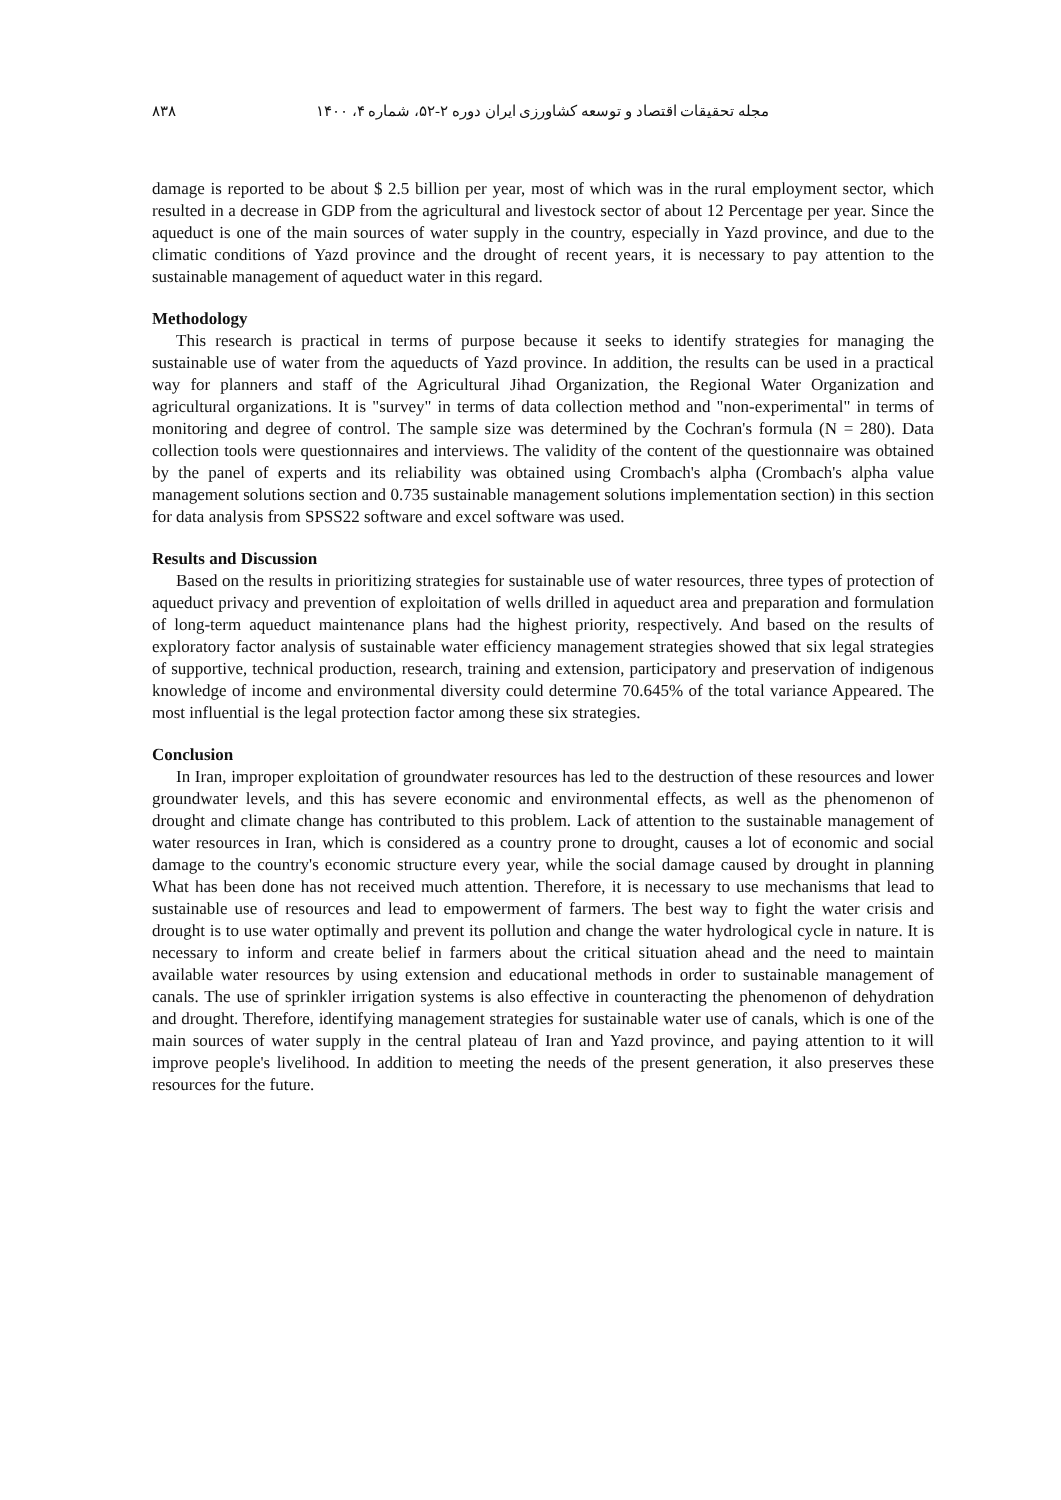مجله تحقیقات اقتصاد و توسعه کشاورزی ایران دوره ۲-۵۲، شماره ۴، ۱۴۰۰ ۸۳۸
damage is reported to be about $ 2.5 billion per year, most of which was in the rural employment sector, which resulted in a decrease in GDP from the agricultural and livestock sector of about 12 Percentage per year. Since the aqueduct is one of the main sources of water supply in the country, especially in Yazd province, and due to the climatic conditions of Yazd province and the drought of recent years, it is necessary to pay attention to the sustainable management of aqueduct water in this regard.
Methodology
This research is practical in terms of purpose because it seeks to identify strategies for managing the sustainable use of water from the aqueducts of Yazd province. In addition, the results can be used in a practical way for planners and staff of the Agricultural Jihad Organization, the Regional Water Organization and agricultural organizations. It is "survey" in terms of data collection method and "non-experimental" in terms of monitoring and degree of control. The sample size was determined by the Cochran's formula (N = 280). Data collection tools were questionnaires and interviews. The validity of the content of the questionnaire was obtained by the panel of experts and its reliability was obtained using Crombach's alpha (Crombach's alpha value management solutions section and 0.735 sustainable management solutions implementation section) in this section for data analysis from SPSS22 software and excel software was used.
Results and Discussion
Based on the results in prioritizing strategies for sustainable use of water resources, three types of protection of aqueduct privacy and prevention of exploitation of wells drilled in aqueduct area and preparation and formulation of long-term aqueduct maintenance plans had the highest priority, respectively. And based on the results of exploratory factor analysis of sustainable water efficiency management strategies showed that six legal strategies of supportive, technical production, research, training and extension, participatory and preservation of indigenous knowledge of income and environmental diversity could determine 70.645% of the total variance Appeared. The most influential is the legal protection factor among these six strategies.
Conclusion
In Iran, improper exploitation of groundwater resources has led to the destruction of these resources and lower groundwater levels, and this has severe economic and environmental effects, as well as the phenomenon of drought and climate change has contributed to this problem. Lack of attention to the sustainable management of water resources in Iran, which is considered as a country prone to drought, causes a lot of economic and social damage to the country's economic structure every year, while the social damage caused by drought in planning What has been done has not received much attention. Therefore, it is necessary to use mechanisms that lead to sustainable use of resources and lead to empowerment of farmers. The best way to fight the water crisis and drought is to use water optimally and prevent its pollution and change the water hydrological cycle in nature. It is necessary to inform and create belief in farmers about the critical situation ahead and the need to maintain available water resources by using extension and educational methods in order to sustainable management of canals. The use of sprinkler irrigation systems is also effective in counteracting the phenomenon of dehydration and drought. Therefore, identifying management strategies for sustainable water use of canals, which is one of the main sources of water supply in the central plateau of Iran and Yazd province, and paying attention to it will improve people's livelihood. In addition to meeting the needs of the present generation, it also preserves these resources for the future.